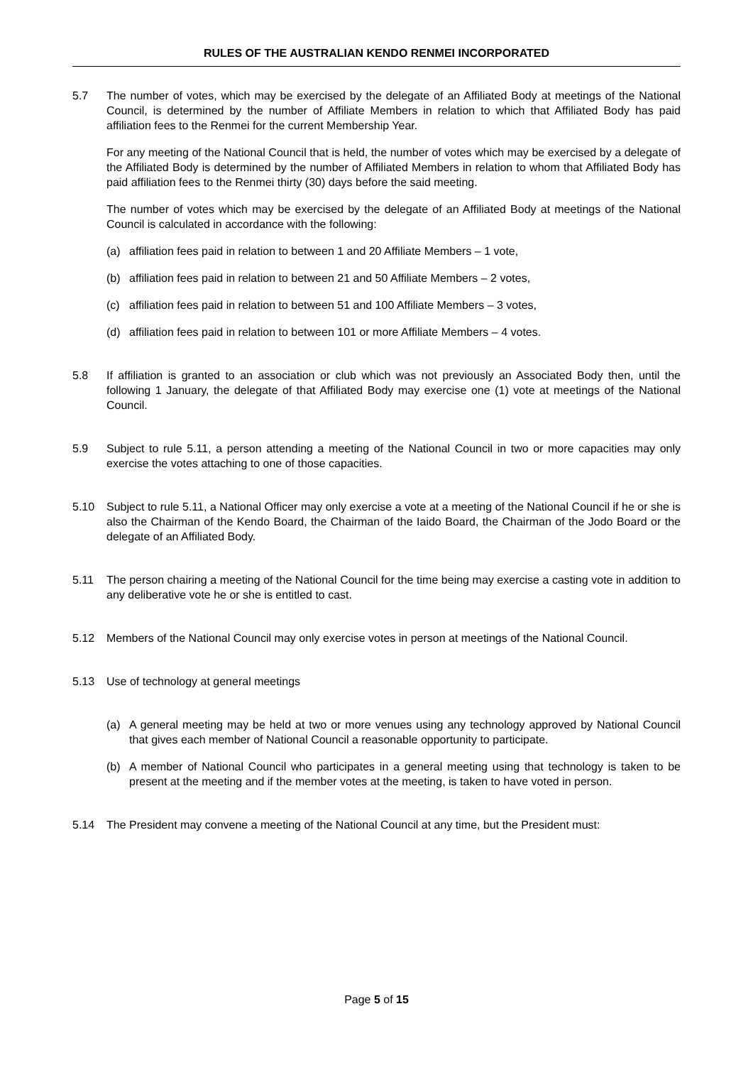RULES OF THE AUSTRALIAN KENDO RENMEI INCORPORATED
5.7 The number of votes, which may be exercised by the delegate of an Affiliated Body at meetings of the National Council, is determined by the number of Affiliate Members in relation to which that Affiliated Body has paid affiliation fees to the Renmei for the current Membership Year.
For any meeting of the National Council that is held, the number of votes which may be exercised by a delegate of the Affiliated Body is determined by the number of Affiliated Members in relation to whom that Affiliated Body has paid affiliation fees to the Renmei thirty (30) days before the said meeting.
The number of votes which may be exercised by the delegate of an Affiliated Body at meetings of the National Council is calculated in accordance with the following:
(a) affiliation fees paid in relation to between 1 and 20 Affiliate Members – 1 vote,
(b) affiliation fees paid in relation to between 21 and 50 Affiliate Members – 2 votes,
(c) affiliation fees paid in relation to between 51 and 100 Affiliate Members – 3 votes,
(d) affiliation fees paid in relation to between 101 or more Affiliate Members – 4 votes.
5.8 If affiliation is granted to an association or club which was not previously an Associated Body then, until the following 1 January, the delegate of that Affiliated Body may exercise one (1) vote at meetings of the National Council.
5.9 Subject to rule 5.11, a person attending a meeting of the National Council in two or more capacities may only exercise the votes attaching to one of those capacities.
5.10 Subject to rule 5.11, a National Officer may only exercise a vote at a meeting of the National Council if he or she is also the Chairman of the Kendo Board, the Chairman of the Iaido Board, the Chairman of the Jodo Board or the delegate of an Affiliated Body.
5.11 The person chairing a meeting of the National Council for the time being may exercise a casting vote in addition to any deliberative vote he or she is entitled to cast.
5.12 Members of the National Council may only exercise votes in person at meetings of the National Council.
5.13 Use of technology at general meetings
(a) A general meeting may be held at two or more venues using any technology approved by National Council that gives each member of National Council a reasonable opportunity to participate.
(b) A member of National Council who participates in a general meeting using that technology is taken to be present at the meeting and if the member votes at the meeting, is taken to have voted in person.
5.14 The President may convene a meeting of the National Council at any time, but the President must:
Page 5 of 15